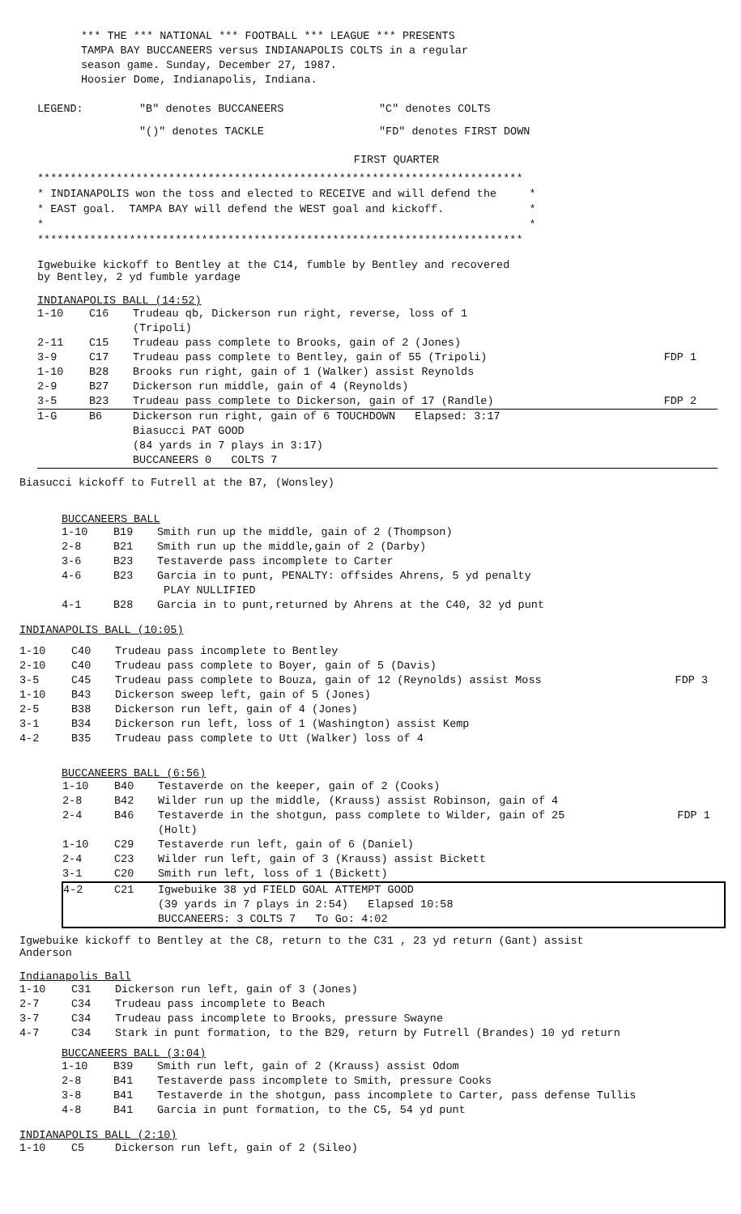*** THE *** NATIONAL *** FOOTBALL *** LEAGUE *** PRESENTS
TAMPA BAY BUCCANEERS versus INDIANAPOLIS COLTS in a regular
season game. Sunday, December 27, 1987.
Hoosier Dome, Indianapolis, Indiana.
| LEGEND: | "B" denotes BUCCANEERS | "C" denotes COLTS |
| | "()" denotes TACKLE | "FD" denotes FIRST DOWN |
FIRST QUARTER
************************************************************************** * INDIANAPOLIS won the toss and elected to RECEIVE and will defend the * * EAST goal. TAMPA BAY will defend the WEST goal and kickoff. * * * **************************************************************************
Igwebuike kickoff to Bentley at the C14, fumble by Bentley and recovered
by Bentley, 2 yd fumble yardage
INDIANAPOLIS BALL (14:52)
| 1-10 | C16 | Trudeau qb, Dickerson run right, reverse, loss of 1 (Tripoli) | |
| 2-11 | C15 | Trudeau pass complete to Brooks, gain of 2 (Jones) | |
| 3-9 | C17 | Trudeau pass complete to Bentley, gain of 55 (Tripoli) | FDP 1 |
| 1-10 | B28 | Brooks run right, gain of 1 (Walker) assist Reynolds | |
| 2-9 | B27 | Dickerson run middle, gain of 4 (Reynolds) | |
| 3-5 | B23 | Trudeau pass complete to Dickerson, gain of 17 (Randle) | FDP 2 |
| 1-G | B6 | Dickerson run right, gain of 6 TOUCHDOWN Elapsed: 3:17 Biasucci PAT GOOD (84 yards in 7 plays in 3:17) BUCCANEERS 0 COLTS 7 | |
Biasucci kickoff to Futrell at the B7, (Wonsley)
BUCCANEERS BALL
| 1-10 | B19 | Smith run up the middle, gain of 2 (Thompson) |
| 2-8 | B21 | Smith run up the middle,gain of 2 (Darby) |
| 3-6 | B23 | Testaverde pass incomplete to Carter |
| 4-6 | B23 | Garcia in to punt, PENALTY: offsides Ahrens, 5 yd penalty PLAY NULLIFIED |
| 4-1 | B28 | Garcia in to punt,returned by Ahrens at the C40, 32 yd punt |
INDIANAPOLIS BALL (10:05)
| 1-10 | C40 | Trudeau pass incomplete to Bentley | |
| 2-10 | C40 | Trudeau pass complete to Boyer, gain of 5 (Davis) | |
| 3-5 | C45 | Trudeau pass complete to Bouza, gain of 12 (Reynolds) assist Moss | FDP 3 |
| 1-10 | B43 | Dickerson sweep left, gain of 5 (Jones) | |
| 2-5 | B38 | Dickerson run left, gain of 4 (Jones) | |
| 3-1 | B34 | Dickerson run left, loss of 1 (Washington) assist Kemp | |
| 4-2 | B35 | Trudeau pass complete to Utt (Walker) loss of 4 | |
BUCCANEERS BALL (6:56)
| 1-10 | B40 | Testaverde on the keeper, gain of 2 (Cooks) | |
| 2-8 | B42 | Wilder run up the middle, (Krauss) assist Robinson, gain of 4 | |
| 2-4 | B46 | Testaverde in the shotgun, pass complete to Wilder, gain of 25 (Holt) | FDP 1 |
| 1-10 | C29 | Testaverde run left, gain of 6 (Daniel) | |
| 2-4 | C23 | Wilder run left, gain of 3 (Krauss) assist Bickett | |
| 3-1 | C20 | Smith run left, loss of 1 (Bickett) | |
| 4-2 | C21 | Igwebuike 38 yd FIELD GOAL ATTEMPT GOOD (39 yards in 7 plays in 2:54) Elapsed 10:58 BUCCANEERS: 3 COLTS 7 To Go: 4:02 | |
Igwebuike kickoff to Bentley at the C8, return to the C31 , 23 yd return (Gant) assist
Anderson
Indianapolis Ball
| 1-10 | C31 | Dickerson run left, gain of 3 (Jones) |
| 2-7 | C34 | Trudeau pass incomplete to Beach |
| 3-7 | C34 | Trudeau pass incomplete to Brooks, pressure Swayne |
| 4-7 | C34 | Stark in punt formation, to the B29, return by Futrell (Brandes) 10 yd return |
BUCCANEERS BALL (3:04)
| 1-10 | B39 | Smith run left, gain of 2 (Krauss) assist Odom |
| 2-8 | B41 | Testaverde pass incomplete to Smith, pressure Cooks |
| 3-8 | B41 | Testaverde in the shotgun, pass incomplete to Carter, pass defense Tullis |
| 4-8 | B41 | Garcia in punt formation, to the C5, 54 yd punt |
INDIANAPOLIS BALL (2:10)
| 1-10 | C5 | Dickerson run left, gain of 2 (Sileo) |